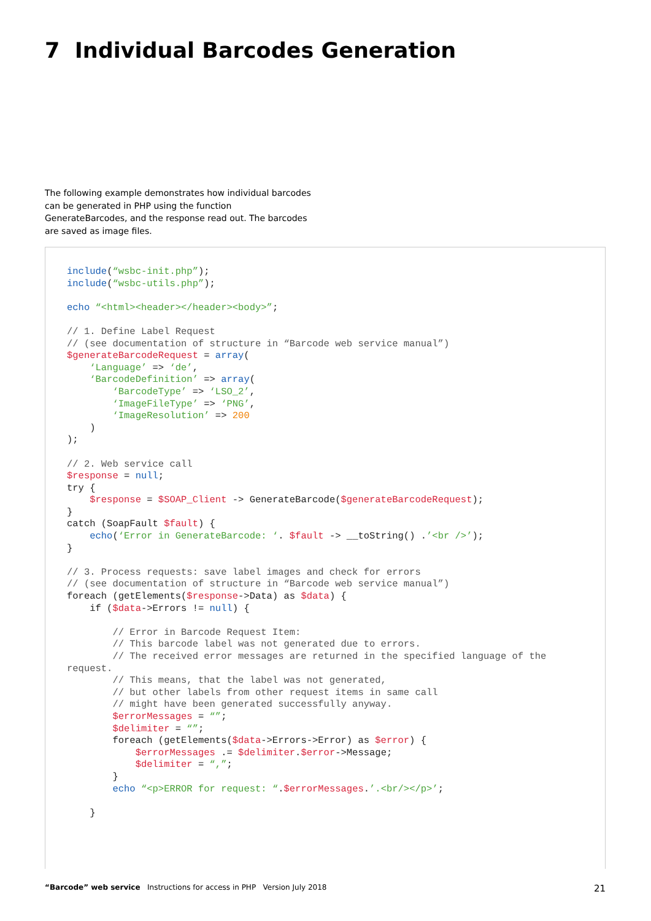7 Individual Barcodes Generation
The following example demonstrates how individual barcodes can be generated in PHP using the function GenerateBarcodes, and the response read out. The barcodes are saved as image files.
include(“wsbc-init.php”);
include(“wsbc-utils.php”);

echo “<html><header></header><body>”;

// 1. Define Label Request
// (see documentation of structure in “Barcode web service manual”)
$generateBarcodeRequest = array(
    ‘Language’ => ‘de’,
    ‘BarcodeDefinition’ => array(
        ‘BarcodeType’ => ‘LSO_2’,
        ‘ImageFileType’ => ‘PNG’,
        ‘ImageResolution’ => 200
    )
);

// 2. Web service call
$response = null;
try {
    $response = $SOAP_Client -> GenerateBarcode($generateBarcodeRequest);
}
catch (SoapFault $fault) {
    echo(‘Error in GenerateBarcode: ‘. $fault -> __toString() .’<br />’);
}

// 3. Process requests: save label images and check for errors
// (see documentation of structure in “Barcode web service manual”)
foreach (getElements($response->Data) as $data) {
    if ($data->Errors != null) {

        // Error in Barcode Request Item:
        // This barcode label was not generated due to errors.
        // The received error messages are returned in the specified language of the
request.
        // This means, that the label was not generated,
        // but other labels from other request items in same call
        // might have been generated successfully anyway.
        $errorMessages = “”;
        $delimiter = “”;
        foreach (getElements($data->Errors->Error) as $error) {
            $errorMessages .= $delimiter.$error->Message;
            $delimiter = “,”;
        }
        echo “<p>ERROR for request: “.$errorMessages.’.<br/></p>’;

    }
“Barcode” web service Instructions for access in PHP Version July 2018
21